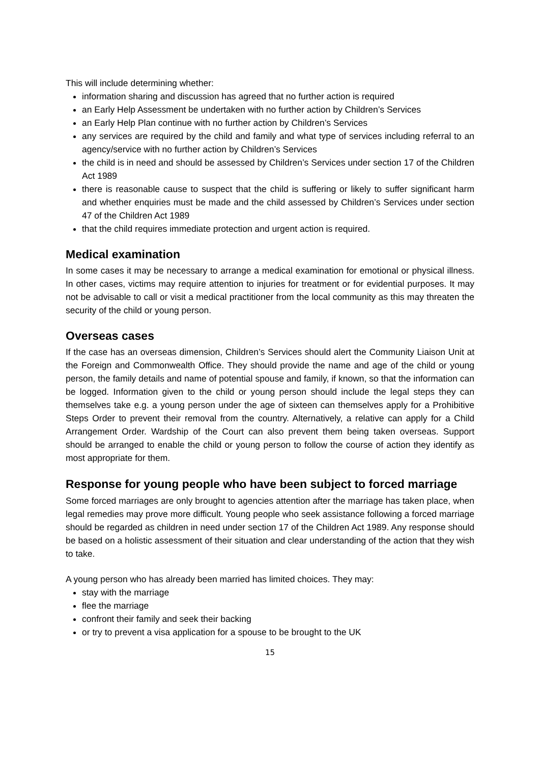This will include determining whether:
information sharing and discussion has agreed that no further action is required
an Early Help Assessment be undertaken with no further action by Children’s Services
an Early Help Plan continue with no further action by Children’s Services
any services are required by the child and family and what type of services including referral to an agency/service with no further action by Children’s Services
the child is in need and should be assessed by Children’s Services under section 17 of the Children Act 1989
there is reasonable cause to suspect that the child is suffering or likely to suffer significant harm and whether enquiries must be made and the child assessed by Children’s Services under section 47 of the Children Act 1989
that the child requires immediate protection and urgent action is required.
Medical examination
In some cases it may be necessary to arrange a medical examination for emotional or physical illness. In other cases, victims may require attention to injuries for treatment or for evidential purposes. It may not be advisable to call or visit a medical practitioner from the local community as this may threaten the security of the child or young person.
Overseas cases
If the case has an overseas dimension, Children’s Services should alert the Community Liaison Unit at the Foreign and Commonwealth Office. They should provide the name and age of the child or young person, the family details and name of potential spouse and family, if known, so that the information can be logged. Information given to the child or young person should include the legal steps they can themselves take e.g. a young person under the age of sixteen can themselves apply for a Prohibitive Steps Order to prevent their removal from the country. Alternatively, a relative can apply for a Child Arrangement Order. Wardship of the Court can also prevent them being taken overseas. Support should be arranged to enable the child or young person to follow the course of action they identify as most appropriate for them.
Response for young people who have been subject to forced marriage
Some forced marriages are only brought to agencies attention after the marriage has taken place, when legal remedies may prove more difficult. Young people who seek assistance following a forced marriage should be regarded as children in need under section 17 of the Children Act 1989. Any response should be based on a holistic assessment of their situation and clear understanding of the action that they wish to take.
A young person who has already been married has limited choices. They may:
stay with the marriage
flee the marriage
confront their family and seek their backing
or try to prevent a visa application for a spouse to be brought to the UK
15